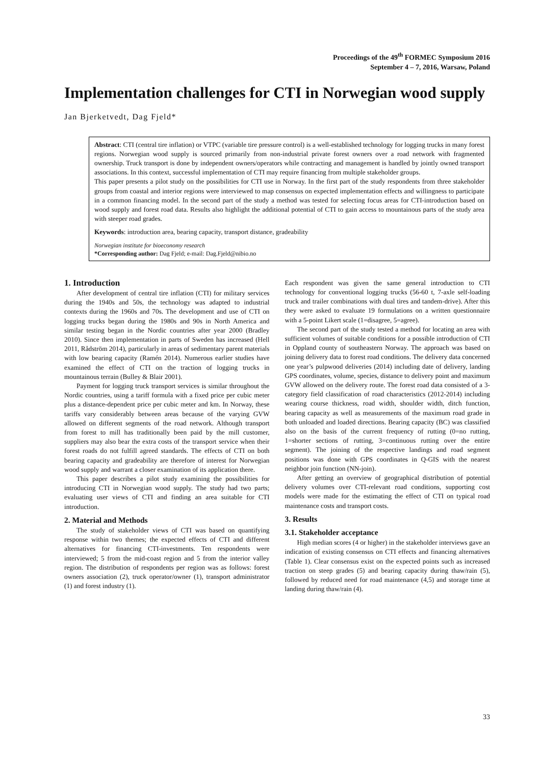Proceedings of the 49<sup>th</sup> FORMEC Symposium 2016
September 4 – 7, 2016, Warsaw, Poland
Implementation challenges for CTI in Norwegian wood supply
Jan Bjerketvedt, Dag Fjeld*
Abstract: CTI (central tire inflation) or VTPC (variable tire pressure control) is a well-established technology for logging trucks in many forest regions. Norwegian wood supply is sourced primarily from non-industrial private forest owners over a road network with fragmented ownership. Truck transport is done by independent owners/operators while contracting and management is handled by jointly owned transport associations. In this context, successful implementation of CTI may require financing from multiple stakeholder groups.
This paper presents a pilot study on the possibilities for CTI use in Norway. In the first part of the study respondents from three stakeholder groups from coastal and interior regions were interviewed to map consensus on expected implementation effects and willingness to participate in a common financing model. In the second part of the study a method was tested for selecting focus areas for CTI-introduction based on wood supply and forest road data. Results also highlight the additional potential of CTI to gain access to mountainous parts of the study area with steeper road grades.
Keywords: introduction area, bearing capacity, transport distance, gradeability
Norwegian institute for bioeconomy research
*Corresponding author: Dag Fjeld; e-mail: Dag.Fjeld@nibio.no
1. Introduction
After development of central tire inflation (CTI) for military services during the 1940s and 50s, the technology was adapted to industrial contexts during the 1960s and 70s. The development and use of CTI on logging trucks began during the 1980s and 90s in North America and similar testing began in the Nordic countries after year 2000 (Bradley 2010). Since then implementation in parts of Sweden has increased (Hell 2011, Rådström 2014), particularly in areas of sedimentary parent materials with low bearing capacity (Ramén 2014). Numerous earlier studies have examined the effect of CTI on the traction of logging trucks in mountainous terrain (Bulley & Blair 2001).
Payment for logging truck transport services is similar throughout the Nordic countries, using a tariff formula with a fixed price per cubic meter plus a distance-dependent price per cubic meter and km. In Norway, these tariffs vary considerably between areas because of the varying GVW allowed on different segments of the road network. Although transport from forest to mill has traditionally been paid by the mill customer, suppliers may also bear the extra costs of the transport service when their forest roads do not fulfill agreed standards. The effects of CTI on both bearing capacity and gradeability are therefore of interest for Norwegian wood supply and warrant a closer examination of its application there.
This paper describes a pilot study examining the possibilities for introducing CTI in Norwegian wood supply. The study had two parts; evaluating user views of CTI and finding an area suitable for CTI introduction.
2. Material and Methods
The study of stakeholder views of CTI was based on quantifying response within two themes; the expected effects of CTI and different alternatives for financing CTI-investments. Ten respondents were interviewed; 5 from the mid-coast region and 5 from the interior valley region. The distribution of respondents per region was as follows: forest owners association (2), truck operator/owner (1), transport administrator (1) and forest industry (1).
Each respondent was given the same general introduction to CTI technology for conventional logging trucks (56-60 t, 7-axle self-loading truck and trailer combinations with dual tires and tandem-drive). After this they were asked to evaluate 19 formulations on a written questionnaire with a 5-point Likert scale (1=disagree, 5=agree).
The second part of the study tested a method for locating an area with sufficient volumes of suitable conditions for a possible introduction of CTI in Oppland county of southeastern Norway. The approach was based on joining delivery data to forest road conditions. The delivery data concerned one year’s pulpwood deliveries (2014) including date of delivery, landing GPS coordinates, volume, species, distance to delivery point and maximum GVW allowed on the delivery route. The forest road data consisted of a 3-category field classification of road characteristics (2012-2014) including wearing course thickness, road width, shoulder width, ditch function, bearing capacity as well as measurements of the maximum road grade in both unloaded and loaded directions. Bearing capacity (BC) was classified also on the basis of the current frequency of rutting (0=no rutting, 1=shorter sections of rutting, 3=continuous rutting over the entire segment). The joining of the respective landings and road segment positions was done with GPS coordinates in Q-GIS with the nearest neighbor join function (NN-join).
After getting an overview of geographical distribution of potential delivery volumes over CTI-relevant road conditions, supporting cost models were made for the estimating the effect of CTI on typical road maintenance costs and transport costs.
3. Results
3.1. Stakeholder acceptance
High median scores (4 or higher) in the stakeholder interviews gave an indication of existing consensus on CTI effects and financing alternatives (Table 1). Clear consensus exist on the expected points such as increased traction on steep grades (5) and bearing capacity during thaw/rain (5), followed by reduced need for road maintenance (4,5) and storage time at landing during thaw/rain (4).
33